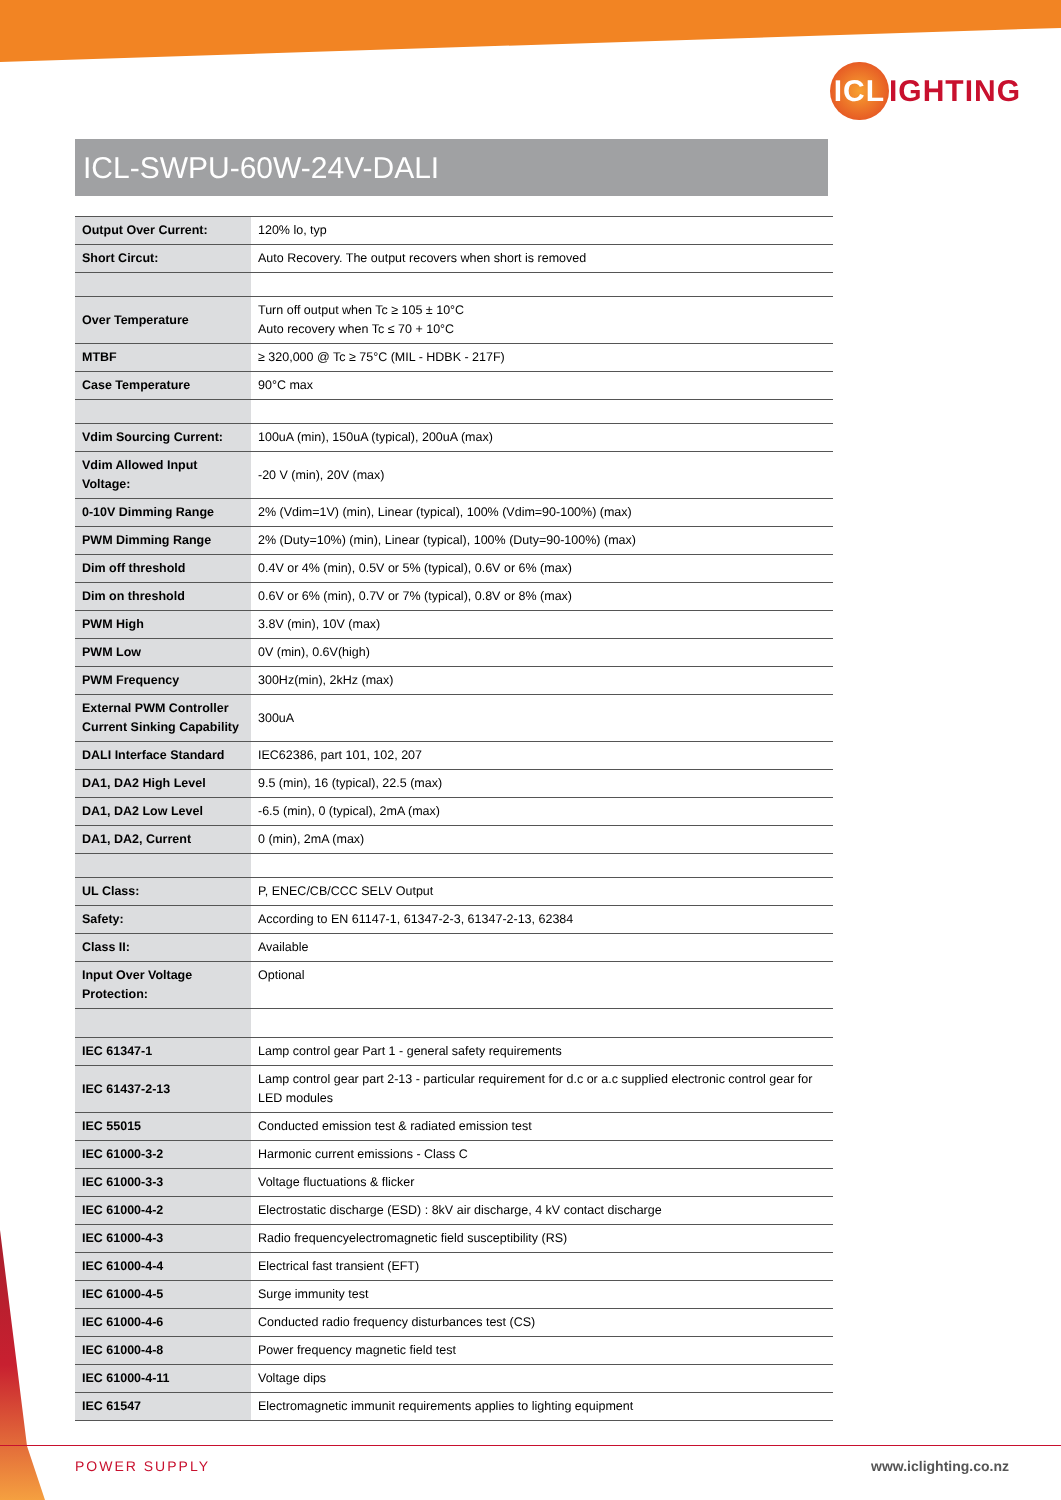ICL IGHTING
ICL-SWPU-60W-24V-DALI
| Output Over Current: | 120% lo, typ |
| Short Circut: | Auto Recovery. The output recovers when short is removed |
| Over Temperature | Turn off output when Tc ≥ 105 ± 10°C Auto recovery when Tc ≤ 70 + 10°C |
| MTBF | ≥ 320,000 @ Tc ≥ 75°C (MIL - HDBK - 217F) |
| Case Temperature | 90°C max |
| Vdim Sourcing Current: | 100uA (min), 150uA (typical), 200uA (max) |
| Vdim Allowed Input Voltage: | -20 V (min), 20V (max) |
| 0-10V Dimming Range | 2% (Vdim=1V) (min), Linear (typical), 100% (Vdim=90-100%) (max) |
| PWM Dimming Range | 2% (Duty=10%) (min), Linear (typical), 100% (Duty=90-100%) (max) |
| Dim off threshold | 0.4V or 4% (min), 0.5V or 5% (typical), 0.6V or 6% (max) |
| Dim on threshold | 0.6V or 6% (min), 0.7V or 7% (typical), 0.8V or 8% (max) |
| PWM High | 3.8V (min), 10V (max) |
| PWM Low | 0V (min), 0.6V(high) |
| PWM Frequency | 300Hz(min), 2kHz (max) |
| External PWM Controller Current Sinking Capability | 300uA |
| DALI Interface Standard | IEC62386, part 101, 102, 207 |
| DA1, DA2 High Level | 9.5 (min), 16 (typical), 22.5 (max) |
| DA1, DA2 Low Level | -6.5 (min), 0 (typical), 2mA (max) |
| DA1, DA2, Current | 0 (min), 2mA (max) |
| UL Class: | P, ENEC/CB/CCC SELV Output |
| Safety: | According to EN 61147-1, 61347-2-3, 61347-2-13, 62384 |
| Class II: | Available |
| Input Over Voltage Protection: | Optional |
| IEC 61347-1 | Lamp control gear Part 1 - general safety requirements |
| IEC 61437-2-13 | Lamp control gear part 2-13 - particular requirement for d.c or a.c supplied electronic control gear for LED modules |
| IEC 55015 | Conducted emission test & radiated emission test |
| IEC 61000-3-2 | Harmonic current emissions - Class C |
| IEC 61000-3-3 | Voltage fluctuations & flicker |
| IEC 61000-4-2 | Electrostatic discharge (ESD) : 8kV air discharge, 4 kV contact discharge |
| IEC 61000-4-3 | Radio frequencyelectromagnetic field susceptibility (RS) |
| IEC 61000-4-4 | Electrical fast transient (EFT) |
| IEC 61000-4-5 | Surge immunity test |
| IEC 61000-4-6 | Conducted radio frequency disturbances test (CS) |
| IEC 61000-4-8 | Power frequency magnetic field test |
| IEC 61000-4-11 | Voltage dips |
| IEC 61547 | Electromagnetic immunit requirements applies to lighting equipment |
POWER SUPPLY www.iclighting.co.nz